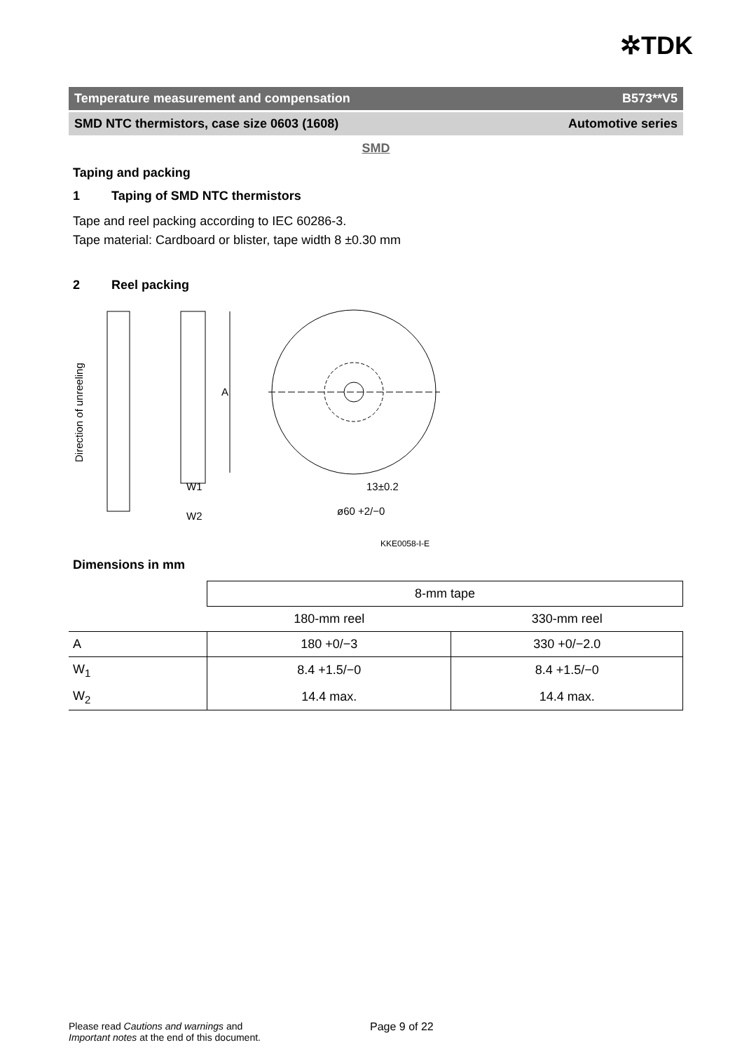✲TDK
Temperature measurement and compensation B573**V5
SMD NTC thermistors, case size 0603 (1608) Automotive series
SMD
Taping and packing
1 Taping of SMD NTC thermistors
Tape and reel packing according to IEC 60286-3.
Tape material: Cardboard or blister, tape width 8 ±0.30 mm
2 Reel packing
Direction of unreeling
A
W1
W2
13±0.2
ø60 +2/−0
KKE0058-I-E
Dimensions in mm
| | 8-mm tape | |
| | 180-mm reel | 330-mm reel |
| A | 180 +0/−3 | 330 +0/−2.0 |
| W<sub>1</sub> | 8.4 +1.5/−0 | 8.4 +1.5/−0 |
| W<sub>2</sub> | 14.4 max. | 14.4 max. |
Please read Cautions and warnings and
Important notes at the end of this document.
Page 9 of 22